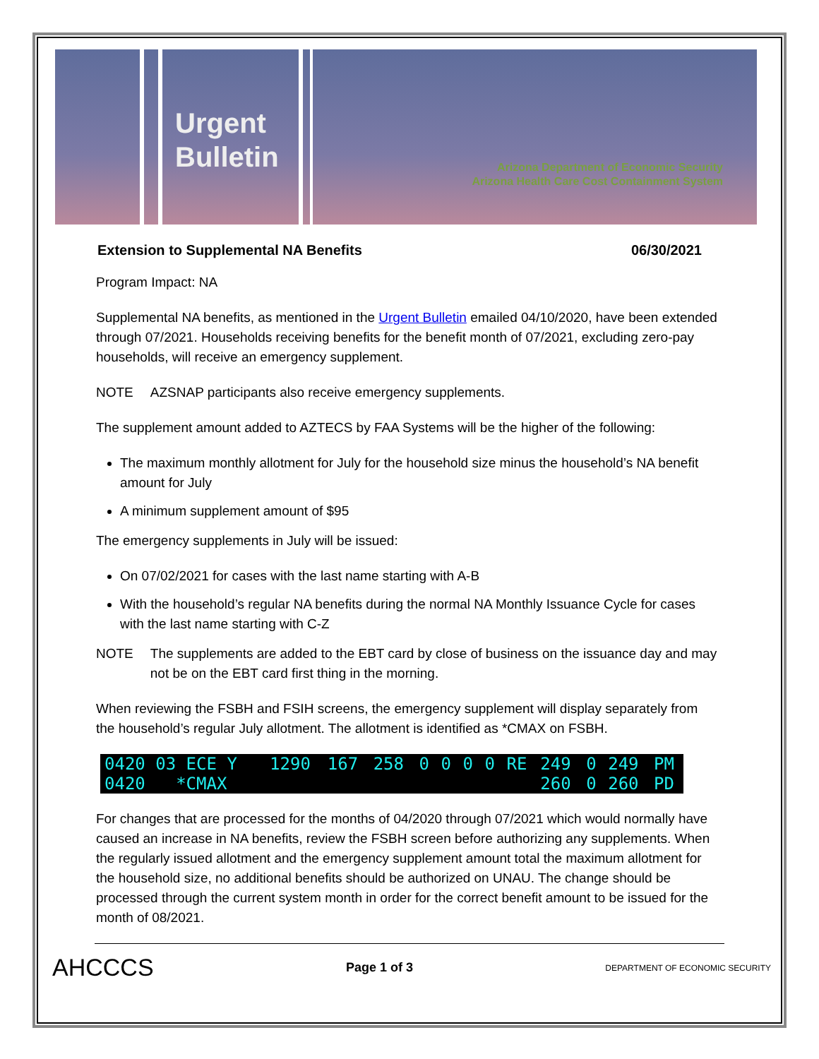Urgent
Bulletin
Arizona Department of Economic Security
Arizona Health Care Cost Containment System
Extension to Supplemental NA Benefits 06/30/2021
Program Impact: NA
Supplemental NA benefits, as mentioned in the Urgent Bulletin emailed 04/10/2020, have been extended through 07/2021. Households receiving benefits for the benefit month of 07/2021, excluding zero-pay households, will receive an emergency supplement.
NOTE AZSNAP participants also receive emergency supplements.
The supplement amount added to AZTECS by FAA Systems will be the higher of the following:
The maximum monthly allotment for July for the household size minus the household’s NA benefit amount for July
A minimum supplement amount of $95
The emergency supplements in July will be issued:
On 07/02/2021 for cases with the last name starting with A-B
With the household’s regular NA benefits during the normal NA Monthly Issuance Cycle for cases with the last name starting with C-Z
NOTE The supplements are added to the EBT card by close of business on the issuance day and may not be on the EBT card first thing in the morning.
When reviewing the FSBH and FSIH screens, the emergency supplement will display separately from the household’s regular July allotment. The allotment is identified as *CMAX on FSBH.
| 0420 03 ECE Y | 1290 | 167 | 258 | 0 | 0 | 0 | 0 | RE | 249 | 0 | 249 | PM |
| 0420 *CMAX | | | | | | | | | 260 | 0 | 260 | PD |
For changes that are processed for the months of 04/2020 through 07/2021 which would normally have caused an increase in NA benefits, review the FSBH screen before authorizing any supplements. When the regularly issued allotment and the emergency supplement amount total the maximum allotment for the household size, no additional benefits should be authorized on UNAU. The change should be processed through the current system month in order for the correct benefit amount to be issued for the month of 08/2021.
AHCCCS Page 1 of 3 DEPARTMENT OF ECONOMIC SECURITY